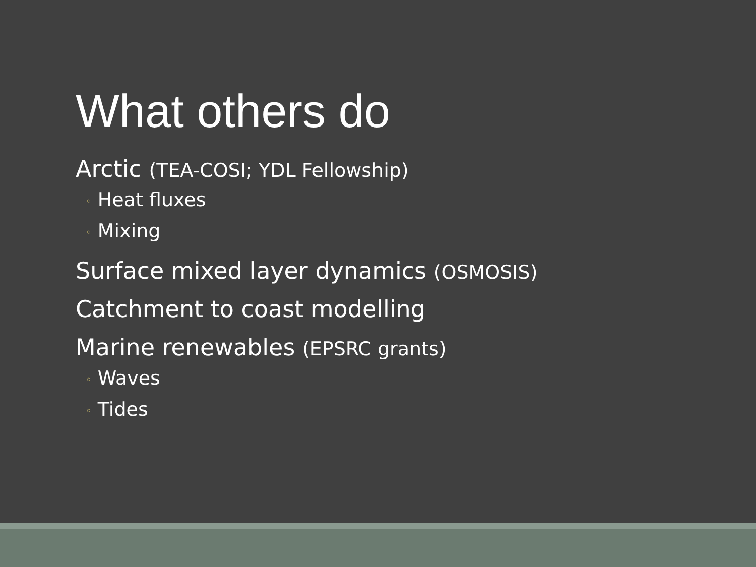What others do
Arctic (TEA-COSI; YDL Fellowship)
◦ Heat fluxes
◦ Mixing
Surface mixed layer dynamics (OSMOSIS)
Catchment to coast modelling
Marine renewables (EPSRC grants)
◦ Waves
◦ Tides